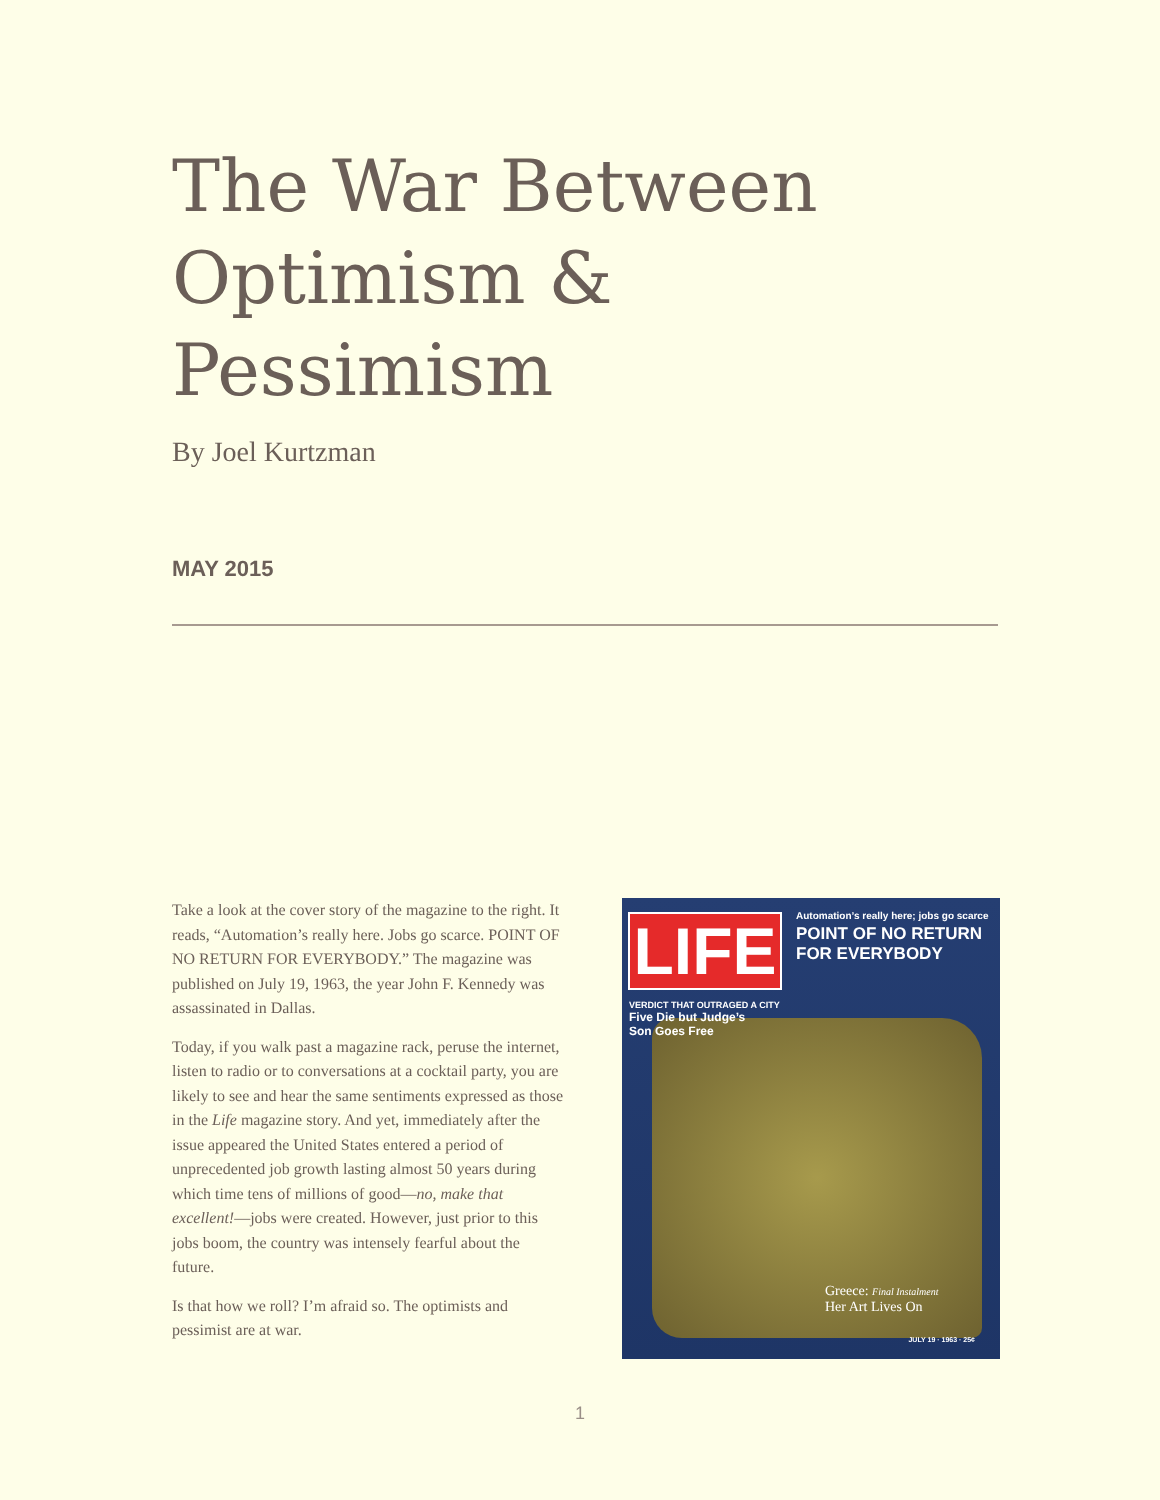The War Between
Optimism & Pessimism
By Joel Kurtzman
MAY 2015
Take a look at the cover story of the magazine to the right. It reads, “Automation’s really here. Jobs go scarce. POINT OF NO RETURN FOR EVERYBODY.” The magazine was published on July 19, 1963, the year John F. Kennedy was assassinated in Dallas.
Today, if you walk past a magazine rack, peruse the internet, listen to radio or to conversations at a cocktail party, you are likely to see and hear the same sentiments expressed as those in the Life magazine story. And yet, immediately after the issue appeared the United States entered a period of unprecedented job growth lasting almost 50 years during which time tens of millions of good—no, make that excellent!—jobs were created. However, just prior to this jobs boom, the country was intensely fearful about the future.
Is that how we roll? I’m afraid so. The optimists and pessimist are at war.
LIFE
Automation’s really here; jobs go scarce
POINT OF NO RETURN
FOR EVERYBODY
VERDICT THAT OUTRAGED A CITY
Five Die but Judge’s
Son Goes Free
Greece: Final Instalment
Her Art Lives On
JULY 19 · 1963 · 25¢
1